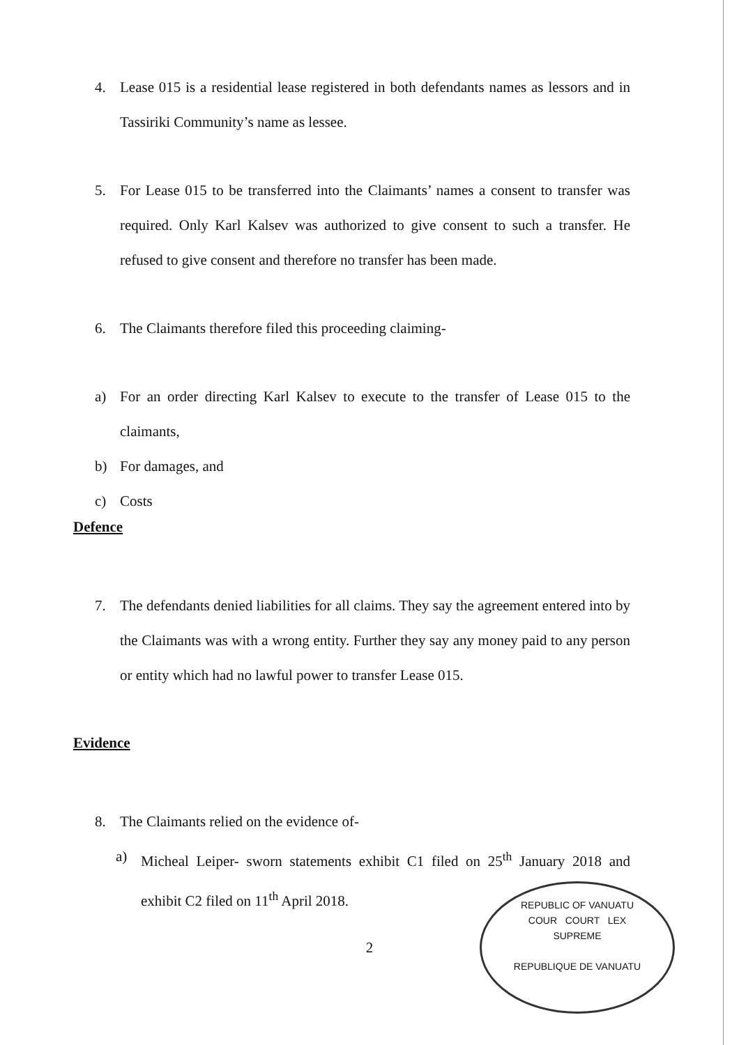4. Lease 015 is a residential lease registered in both defendants names as lessors and in Tassiriki Community’s name as lessee.
5. For Lease 015 to be transferred into the Claimants’ names a consent to transfer was required. Only Karl Kalsev was authorized to give consent to such a transfer. He refused to give consent and therefore no transfer has been made.
6. The Claimants therefore filed this proceeding claiming-
a) For an order directing Karl Kalsev to execute to the transfer of Lease 015 to the claimants,
b) For damages, and
c) Costs
Defence
7. The defendants denied liabilities for all claims. They say the agreement entered into by the Claimants was with a wrong entity. Further they say any money paid to any person or entity which had no lawful power to transfer Lease 015.
Evidence
8. The Claimants relied on the evidence of-
a) Micheal Leiper- sworn statements exhibit C1 filed on 25<sup>th</sup> January 2018 and exhibit C2 filed on 11<sup>th</sup> April 2018.
2
REPUBLIC OF VANUATU
COUR COURT LEX
SUPREME
REPUBLIQUE DE VANUATU